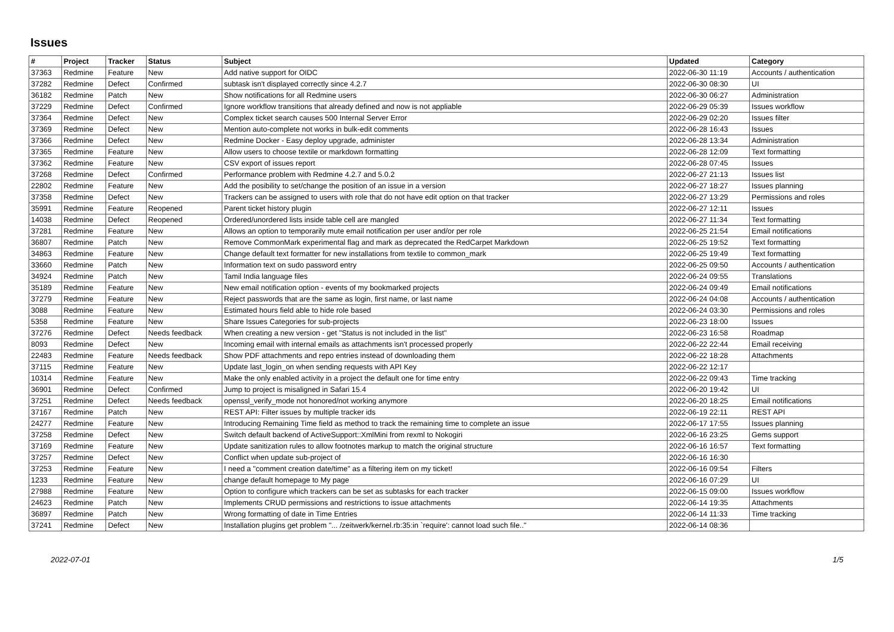Issues
| # | Project | Tracker | Status | Subject | Updated | Category |
| --- | --- | --- | --- | --- | --- | --- |
| 37363 | Redmine | Feature | New | Add native support for OIDC | 2022-06-30 11:19 | Accounts / authentication |
| 37282 | Redmine | Defect | Confirmed | subtask isn't displayed correctly since 4.2.7 | 2022-06-30 08:30 | UI |
| 36182 | Redmine | Patch | New | Show notifications for all Redmine users | 2022-06-30 06:27 | Administration |
| 37229 | Redmine | Defect | Confirmed | Ignore workflow transitions that already defined and now is not appliable | 2022-06-29 05:39 | Issues workflow |
| 37364 | Redmine | Defect | New | Complex ticket search causes 500 Internal Server Error | 2022-06-29 02:20 | Issues filter |
| 37369 | Redmine | Defect | New | Mention auto-complete not works in bulk-edit comments | 2022-06-28 16:43 | Issues |
| 37366 | Redmine | Defect | New | Redmine Docker - Easy deploy upgrade, administer | 2022-06-28 13:34 | Administration |
| 37365 | Redmine | Feature | New | Allow users to choose textile or markdown formatting | 2022-06-28 12:09 | Text formatting |
| 37362 | Redmine | Feature | New | CSV export of issues report | 2022-06-28 07:45 | Issues |
| 37268 | Redmine | Defect | Confirmed | Performance problem with Redmine 4.2.7 and 5.0.2 | 2022-06-27 21:13 | Issues list |
| 22802 | Redmine | Feature | New | Add the posibility to set/change the position of an issue in a version | 2022-06-27 18:27 | Issues planning |
| 37358 | Redmine | Defect | New | Trackers can be assigned to users with role that do not have edit option on that tracker | 2022-06-27 13:29 | Permissions and roles |
| 35991 | Redmine | Feature | Reopened | Parent ticket history plugin | 2022-06-27 12:11 | Issues |
| 14038 | Redmine | Defect | Reopened | Ordered/unordered lists inside table cell are mangled | 2022-06-27 11:34 | Text formatting |
| 37281 | Redmine | Feature | New | Allows an option to temporarily mute email notification per user and/or per role | 2022-06-25 21:54 | Email notifications |
| 36807 | Redmine | Patch | New | Remove CommonMark experimental flag and mark as deprecated the RedCarpet Markdown | 2022-06-25 19:52 | Text formatting |
| 34863 | Redmine | Feature | New | Change default text formatter for new installations from textile to common_mark | 2022-06-25 19:49 | Text formatting |
| 33660 | Redmine | Patch | New | Information text on sudo password entry | 2022-06-25 09:50 | Accounts / authentication |
| 34924 | Redmine | Patch | New | Tamil India language files | 2022-06-24 09:55 | Translations |
| 35189 | Redmine | Feature | New | New email notification option - events of my bookmarked projects | 2022-06-24 09:49 | Email notifications |
| 37279 | Redmine | Feature | New | Reject passwords that are the same as login, first name, or last name | 2022-06-24 04:08 | Accounts / authentication |
| 3088 | Redmine | Feature | New | Estimated hours field able to hide role based | 2022-06-24 03:30 | Permissions and roles |
| 5358 | Redmine | Feature | New | Share Issues Categories for sub-projects | 2022-06-23 18:00 | Issues |
| 37276 | Redmine | Defect | Needs feedback | When creating a new version - get "Status is not included in the list" | 2022-06-23 16:58 | Roadmap |
| 8093 | Redmine | Defect | New | Incoming email with internal emails as attachments isn't processed properly | 2022-06-22 22:44 | Email receiving |
| 22483 | Redmine | Feature | Needs feedback | Show PDF attachments and repo entries instead of downloading them | 2022-06-22 18:28 | Attachments |
| 37115 | Redmine | Feature | New | Update last_login_on when sending requests with API Key | 2022-06-22 12:17 | |
| 10314 | Redmine | Feature | New | Make the only enabled activity in a project the default one for time entry | 2022-06-22 09:43 | Time tracking |
| 36901 | Redmine | Defect | Confirmed | Jump to project is misaligned in Safari 15.4 | 2022-06-20 19:42 | UI |
| 37251 | Redmine | Defect | Needs feedback | openssl_verify_mode not honored/not working anymore | 2022-06-20 18:25 | Email notifications |
| 37167 | Redmine | Patch | New | REST API: Filter issues by multiple tracker ids | 2022-06-19 22:11 | REST API |
| 24277 | Redmine | Feature | New | Introducing Remaining Time field as method to track the remaining time to complete an issue | 2022-06-17 17:55 | Issues planning |
| 37258 | Redmine | Defect | New | Switch default backend of ActiveSupport::XmlMini from rexml to Nokogiri | 2022-06-16 23:25 | Gems support |
| 37169 | Redmine | Feature | New | Update sanitization rules to allow footnotes markup to match the original structure | 2022-06-16 16:57 | Text formatting |
| 37257 | Redmine | Defect | New | Conflict when update sub-project of | 2022-06-16 16:30 | |
| 37253 | Redmine | Feature | New | I need a "comment creation date/time" as a filtering item on my ticket! | 2022-06-16 09:54 | Filters |
| 1233 | Redmine | Feature | New | change default homepage to My page | 2022-06-16 07:29 | UI |
| 27988 | Redmine | Feature | New | Option to configure which trackers can be set as subtasks for each tracker | 2022-06-15 09:00 | Issues workflow |
| 24623 | Redmine | Patch | New | Implements CRUD permissions and restrictions to issue attachments | 2022-06-14 19:35 | Attachments |
| 36897 | Redmine | Patch | New | Wrong formatting of date in Time Entries | 2022-06-14 11:33 | Time tracking |
| 37241 | Redmine | Defect | New | Installation plugins get problem "... /zeitwerk/kernel.rb:35:in `require': cannot load such file.." | 2022-06-14 08:36 | |
2022-07-01 1/5